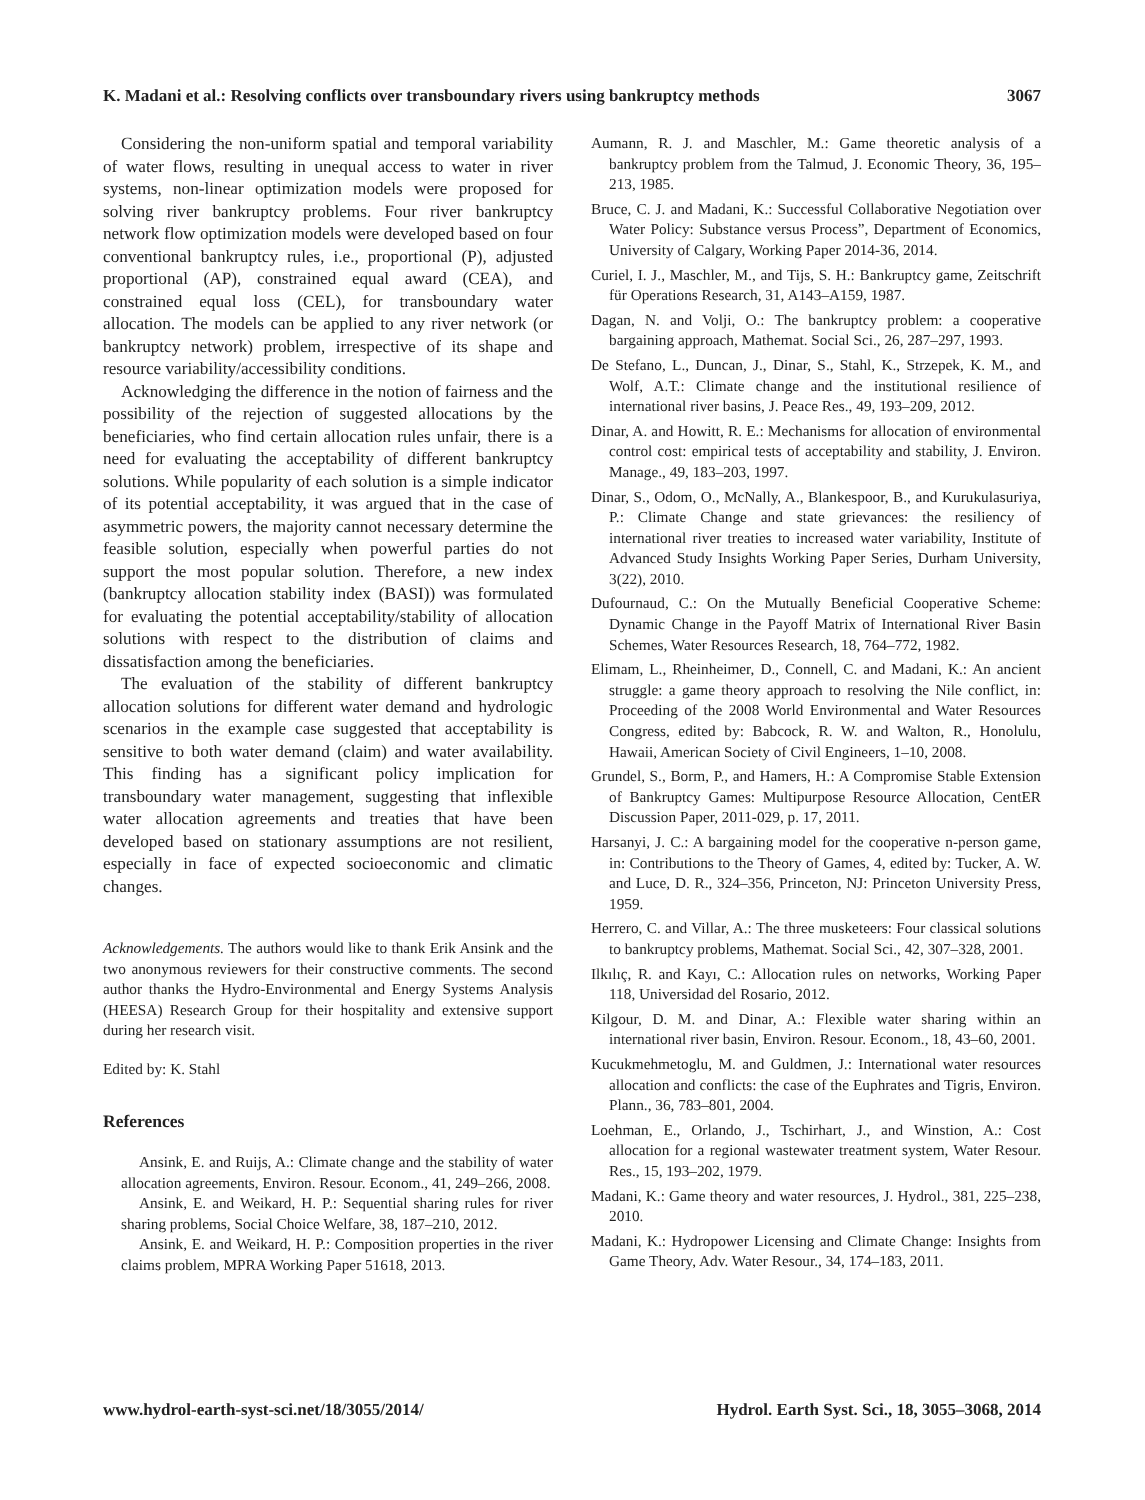K. Madani et al.: Resolving conflicts over transboundary rivers using bankruptcy methods 3067
Considering the non-uniform spatial and temporal variability of water flows, resulting in unequal access to water in river systems, non-linear optimization models were proposed for solving river bankruptcy problems. Four river bankruptcy network flow optimization models were developed based on four conventional bankruptcy rules, i.e., proportional (P), adjusted proportional (AP), constrained equal award (CEA), and constrained equal loss (CEL), for transboundary water allocation. The models can be applied to any river network (or bankruptcy network) problem, irrespective of its shape and resource variability/accessibility conditions.
Acknowledging the difference in the notion of fairness and the possibility of the rejection of suggested allocations by the beneficiaries, who find certain allocation rules unfair, there is a need for evaluating the acceptability of different bankruptcy solutions. While popularity of each solution is a simple indicator of its potential acceptability, it was argued that in the case of asymmetric powers, the majority cannot necessary determine the feasible solution, especially when powerful parties do not support the most popular solution. Therefore, a new index (bankruptcy allocation stability index (BASI)) was formulated for evaluating the potential acceptability/stability of allocation solutions with respect to the distribution of claims and dissatisfaction among the beneficiaries.
The evaluation of the stability of different bankruptcy allocation solutions for different water demand and hydrologic scenarios in the example case suggested that acceptability is sensitive to both water demand (claim) and water availability. This finding has a significant policy implication for transboundary water management, suggesting that inflexible water allocation agreements and treaties that have been developed based on stationary assumptions are not resilient, especially in face of expected socioeconomic and climatic changes.
Acknowledgements. The authors would like to thank Erik Ansink and the two anonymous reviewers for their constructive comments. The second author thanks the Hydro-Environmental and Energy Systems Analysis (HEESA) Research Group for their hospitality and extensive support during her research visit.
Edited by: K. Stahl
References
Ansink, E. and Ruijs, A.: Climate change and the stability of water allocation agreements, Environ. Resour. Econom., 41, 249–266, 2008.
Ansink, E. and Weikard, H. P.: Sequential sharing rules for river sharing problems, Social Choice Welfare, 38, 187–210, 2012.
Ansink, E. and Weikard, H. P.: Composition properties in the river claims problem, MPRA Working Paper 51618, 2013.
Aumann, R. J. and Maschler, M.: Game theoretic analysis of a bankruptcy problem from the Talmud, J. Economic Theory, 36, 195–213, 1985.
Bruce, C. J. and Madani, K.: Successful Collaborative Negotiation over Water Policy: Substance versus Process”, Department of Economics, University of Calgary, Working Paper 2014-36, 2014.
Curiel, I. J., Maschler, M., and Tijs, S. H.: Bankruptcy game, Zeitschrift für Operations Research, 31, A143–A159, 1987.
Dagan, N. and Volji, O.: The bankruptcy problem: a cooperative bargaining approach, Mathemat. Social Sci., 26, 287–297, 1993.
De Stefano, L., Duncan, J., Dinar, S., Stahl, K., Strzepek, K. M., and Wolf, A.T.: Climate change and the institutional resilience of international river basins, J. Peace Res., 49, 193–209, 2012.
Dinar, A. and Howitt, R. E.: Mechanisms for allocation of environmental control cost: empirical tests of acceptability and stability, J. Environ. Manage., 49, 183–203, 1997.
Dinar, S., Odom, O., McNally, A., Blankespoor, B., and Kurukulasuriya, P.: Climate Change and state grievances: the resiliency of international river treaties to increased water variability, Institute of Advanced Study Insights Working Paper Series, Durham University, 3(22), 2010.
Dufournaud, C.: On the Mutually Beneficial Cooperative Scheme: Dynamic Change in the Payoff Matrix of International River Basin Schemes, Water Resources Research, 18, 764–772, 1982.
Elimam, L., Rheinheimer, D., Connell, C. and Madani, K.: An ancient struggle: a game theory approach to resolving the Nile conflict, in: Proceeding of the 2008 World Environmental and Water Resources Congress, edited by: Babcock, R. W. and Walton, R., Honolulu, Hawaii, American Society of Civil Engineers, 1–10, 2008.
Grundel, S., Borm, P., and Hamers, H.: A Compromise Stable Extension of Bankruptcy Games: Multipurpose Resource Allocation, CentER Discussion Paper, 2011-029, p. 17, 2011.
Harsanyi, J. C.: A bargaining model for the cooperative n-person game, in: Contributions to the Theory of Games, 4, edited by: Tucker, A. W. and Luce, D. R., 324–356, Princeton, NJ: Princeton University Press, 1959.
Herrero, C. and Villar, A.: The three musketeers: Four classical solutions to bankruptcy problems, Mathemat. Social Sci., 42, 307–328, 2001.
Ilkılıç, R. and Kayı, C.: Allocation rules on networks, Working Paper 118, Universidad del Rosario, 2012.
Kilgour, D. M. and Dinar, A.: Flexible water sharing within an international river basin, Environ. Resour. Econom., 18, 43–60, 2001.
Kucukmehmetoglu, M. and Guldmen, J.: International water resources allocation and conflicts: the case of the Euphrates and Tigris, Environ. Plann., 36, 783–801, 2004.
Loehman, E., Orlando, J., Tschirhart, J., and Winstion, A.: Cost allocation for a regional wastewater treatment system, Water Resour. Res., 15, 193–202, 1979.
Madani, K.: Game theory and water resources, J. Hydrol., 381, 225–238, 2010.
Madani, K.: Hydropower Licensing and Climate Change: Insights from Game Theory, Adv. Water Resour., 34, 174–183, 2011.
www.hydrol-earth-syst-sci.net/18/3055/2014/ Hydrol. Earth Syst. Sci., 18, 3055–3068, 2014